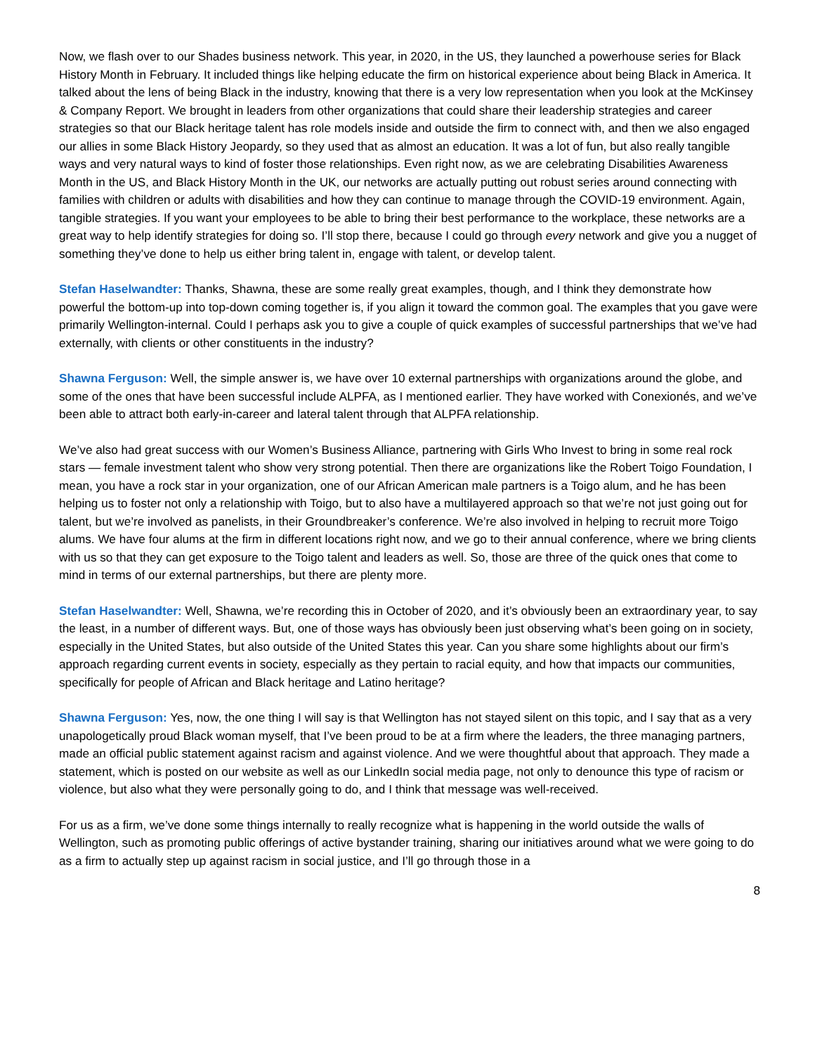Now, we flash over to our Shades business network. This year, in 2020, in the US, they launched a powerhouse series for Black History Month in February. It included things like helping educate the firm on historical experience about being Black in America. It talked about the lens of being Black in the industry, knowing that there is a very low representation when you look at the McKinsey & Company Report. We brought in leaders from other organizations that could share their leadership strategies and career strategies so that our Black heritage talent has role models inside and outside the firm to connect with, and then we also engaged our allies in some Black History Jeopardy, so they used that as almost an education. It was a lot of fun, but also really tangible ways and very natural ways to kind of foster those relationships. Even right now, as we are celebrating Disabilities Awareness Month in the US, and Black History Month in the UK, our networks are actually putting out robust series around connecting with families with children or adults with disabilities and how they can continue to manage through the COVID-19 environment. Again, tangible strategies. If you want your employees to be able to bring their best performance to the workplace, these networks are a great way to help identify strategies for doing so. I’ll stop there, because I could go through every network and give you a nugget of something they’ve done to help us either bring talent in, engage with talent, or develop talent.
Stefan Haselwandter: Thanks, Shawna, these are some really great examples, though, and I think they demonstrate how powerful the bottom-up into top-down coming together is, if you align it toward the common goal. The examples that you gave were primarily Wellington-internal. Could I perhaps ask you to give a couple of quick examples of successful partnerships that we’ve had externally, with clients or other constituents in the industry?
Shawna Ferguson: Well, the simple answer is, we have over 10 external partnerships with organizations around the globe, and some of the ones that have been successful include ALPFA, as I mentioned earlier. They have worked with Conexionés, and we’ve been able to attract both early-in-career and lateral talent through that ALPFA relationship.
We’ve also had great success with our Women’s Business Alliance, partnering with Girls Who Invest to bring in some real rock stars — female investment talent who show very strong potential. Then there are organizations like the Robert Toigo Foundation, I mean, you have a rock star in your organization, one of our African American male partners is a Toigo alum, and he has been helping us to foster not only a relationship with Toigo, but to also have a multilayered approach so that we’re not just going out for talent, but we’re involved as panelists, in their Groundbreaker’s conference. We’re also involved in helping to recruit more Toigo alums. We have four alums at the firm in different locations right now, and we go to their annual conference, where we bring clients with us so that they can get exposure to the Toigo talent and leaders as well. So, those are three of the quick ones that come to mind in terms of our external partnerships, but there are plenty more.
Stefan Haselwandter: Well, Shawna, we’re recording this in October of 2020, and it’s obviously been an extraordinary year, to say the least, in a number of different ways. But, one of those ways has obviously been just observing what’s been going on in society, especially in the United States, but also outside of the United States this year. Can you share some highlights about our firm’s approach regarding current events in society, especially as they pertain to racial equity, and how that impacts our communities, specifically for people of African and Black heritage and Latino heritage?
Shawna Ferguson: Yes, now, the one thing I will say is that Wellington has not stayed silent on this topic, and I say that as a very unapologetically proud Black woman myself, that I’ve been proud to be at a firm where the leaders, the three managing partners, made an official public statement against racism and against violence. And we were thoughtful about that approach. They made a statement, which is posted on our website as well as our LinkedIn social media page, not only to denounce this type of racism or violence, but also what they were personally going to do, and I think that message was well-received.
For us as a firm, we’ve done some things internally to really recognize what is happening in the world outside the walls of Wellington, such as promoting public offerings of active bystander training, sharing our initiatives around what we were going to do as a firm to actually step up against racism in social justice, and I’ll go through those in a
8